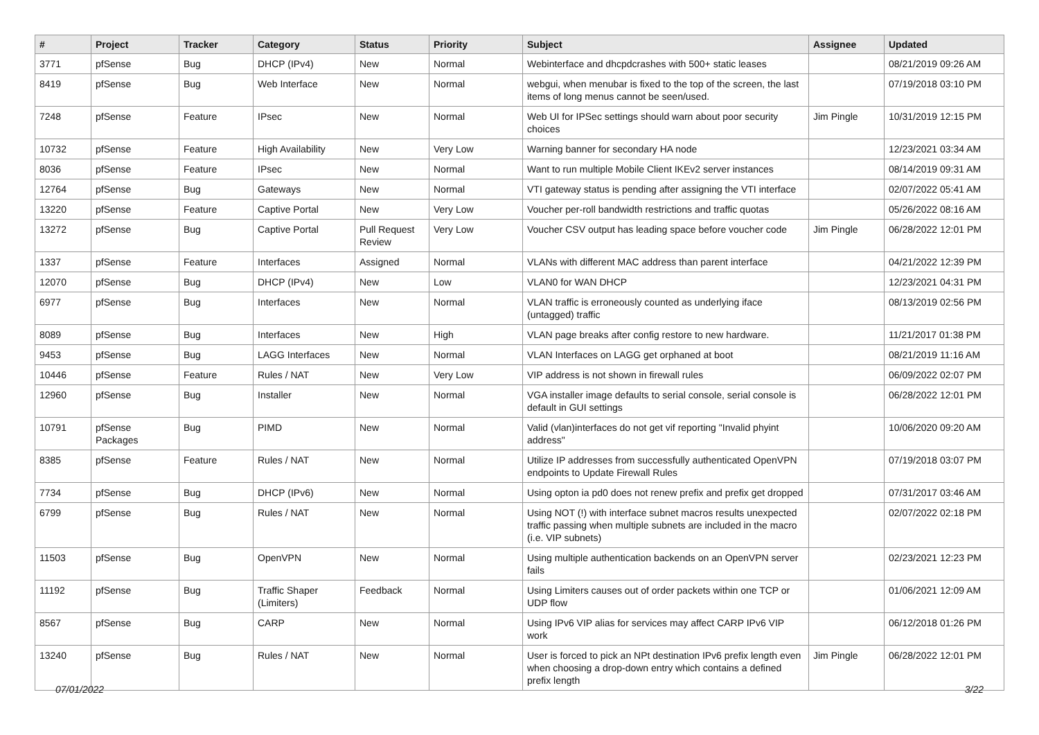| # | Project | Tracker | Category | Status | Priority | Subject | Assignee | Updated |
| --- | --- | --- | --- | --- | --- | --- | --- | --- |
| 3771 | pfSense | Bug | DHCP (IPv4) | New | Normal | Webinterface and dhcpdcrashes with 500+ static leases | | 08/21/2019 09:26 AM |
| 8419 | pfSense | Bug | Web Interface | New | Normal | webgui, when menubar is fixed to the top of the screen, the last items of long menus cannot be seen/used. | | 07/19/2018 03:10 PM |
| 7248 | pfSense | Feature | IPsec | New | Normal | Web UI for IPSec settings should warn about poor security choices | Jim Pingle | 10/31/2019 12:15 PM |
| 10732 | pfSense | Feature | High Availability | New | Very Low | Warning banner for secondary HA node | | 12/23/2021 03:34 AM |
| 8036 | pfSense | Feature | IPsec | New | Normal | Want to run multiple Mobile Client IKEv2 server instances | | 08/14/2019 09:31 AM |
| 12764 | pfSense | Bug | Gateways | New | Normal | VTI gateway status is pending after assigning the VTI interface | | 02/07/2022 05:41 AM |
| 13220 | pfSense | Feature | Captive Portal | New | Very Low | Voucher per-roll bandwidth restrictions and traffic quotas | | 05/26/2022 08:16 AM |
| 13272 | pfSense | Bug | Captive Portal | Pull Request Review | Very Low | Voucher CSV output has leading space before voucher code | Jim Pingle | 06/28/2022 12:01 PM |
| 1337 | pfSense | Feature | Interfaces | Assigned | Normal | VLANs with different MAC address than parent interface | | 04/21/2022 12:39 PM |
| 12070 | pfSense | Bug | DHCP (IPv4) | New | Low | VLAN0 for WAN DHCP | | 12/23/2021 04:31 PM |
| 6977 | pfSense | Bug | Interfaces | New | Normal | VLAN traffic is erroneously counted as underlying iface (untagged) traffic | | 08/13/2019 02:56 PM |
| 8089 | pfSense | Bug | Interfaces | New | High | VLAN page breaks after config restore to new hardware. | | 11/21/2017 01:38 PM |
| 9453 | pfSense | Bug | LAGG Interfaces | New | Normal | VLAN Interfaces on LAGG get orphaned at boot | | 08/21/2019 11:16 AM |
| 10446 | pfSense | Feature | Rules / NAT | New | Very Low | VIP address is not shown in firewall rules | | 06/09/2022 02:07 PM |
| 12960 | pfSense | Bug | Installer | New | Normal | VGA installer image defaults to serial console, serial console is default in GUI settings | | 06/28/2022 12:01 PM |
| 10791 | pfSense Packages | Bug | PIMD | New | Normal | Valid (vlan)interfaces do not get vif reporting "Invalid phyint address" | | 10/06/2020 09:20 AM |
| 8385 | pfSense | Feature | Rules / NAT | New | Normal | Utilize IP addresses from successfully authenticated OpenVPN endpoints to Update Firewall Rules | | 07/19/2018 03:07 PM |
| 7734 | pfSense | Bug | DHCP (IPv6) | New | Normal | Using opton ia pd0 does not renew prefix and prefix get dropped | | 07/31/2017 03:46 AM |
| 6799 | pfSense | Bug | Rules / NAT | New | Normal | Using NOT (!) with interface subnet macros results unexpected traffic passing when multiple subnets are included in the macro (i.e. VIP subnets) | | 02/07/2022 02:18 PM |
| 11503 | pfSense | Bug | OpenVPN | New | Normal | Using multiple authentication backends on an OpenVPN server fails | | 02/23/2021 12:23 PM |
| 11192 | pfSense | Bug | Traffic Shaper (Limiters) | Feedback | Normal | Using Limiters causes out of order packets within one TCP or UDP flow | | 01/06/2021 12:09 AM |
| 8567 | pfSense | Bug | CARP | New | Normal | Using IPv6 VIP alias for services may affect CARP IPv6 VIP work | | 06/12/2018 01:26 PM |
| 13240 | pfSense | Bug | Rules / NAT | New | Normal | User is forced to pick an NPt destination IPv6 prefix length even when choosing a drop-down entry which contains a defined prefix length | Jim Pingle | 06/28/2022 12:01 PM |
07/01/2022 3/22